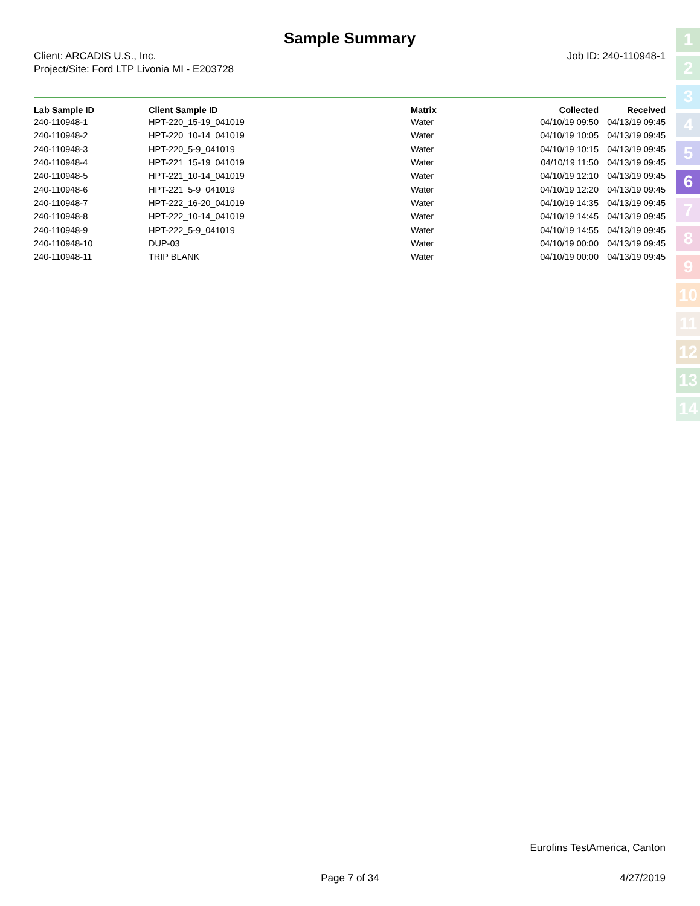Sample Summary
Client: ARCADIS U.S., Inc.
Project/Site: Ford LTP Livonia MI - E203728
Job ID: 240-110948-1
| Lab Sample ID | Client Sample ID | Matrix | Collected | Received |
| --- | --- | --- | --- | --- |
| 240-110948-1 | HPT-220_15-19_041019 | Water | 04/10/19 09:50 | 04/13/19 09:45 |
| 240-110948-2 | HPT-220_10-14_041019 | Water | 04/10/19 10:05 | 04/13/19 09:45 |
| 240-110948-3 | HPT-220_5-9_041019 | Water | 04/10/19 10:15 | 04/13/19 09:45 |
| 240-110948-4 | HPT-221_15-19_041019 | Water | 04/10/19 11:50 | 04/13/19 09:45 |
| 240-110948-5 | HPT-221_10-14_041019 | Water | 04/10/19 12:10 | 04/13/19 09:45 |
| 240-110948-6 | HPT-221_5-9_041019 | Water | 04/10/19 12:20 | 04/13/19 09:45 |
| 240-110948-7 | HPT-222_16-20_041019 | Water | 04/10/19 14:35 | 04/13/19 09:45 |
| 240-110948-8 | HPT-222_10-14_041019 | Water | 04/10/19 14:45 | 04/13/19 09:45 |
| 240-110948-9 | HPT-222_5-9_041019 | Water | 04/10/19 14:55 | 04/13/19 09:45 |
| 240-110948-10 | DUP-03 | Water | 04/10/19 00:00 | 04/13/19 09:45 |
| 240-110948-11 | TRIP BLANK | Water | 04/10/19 00:00 | 04/13/19 09:45 |
Eurofins TestAmerica, Canton
Page 7 of 34 4/27/2019
1
2
3
4
5
6
7
8
9
10
11
12
13
14